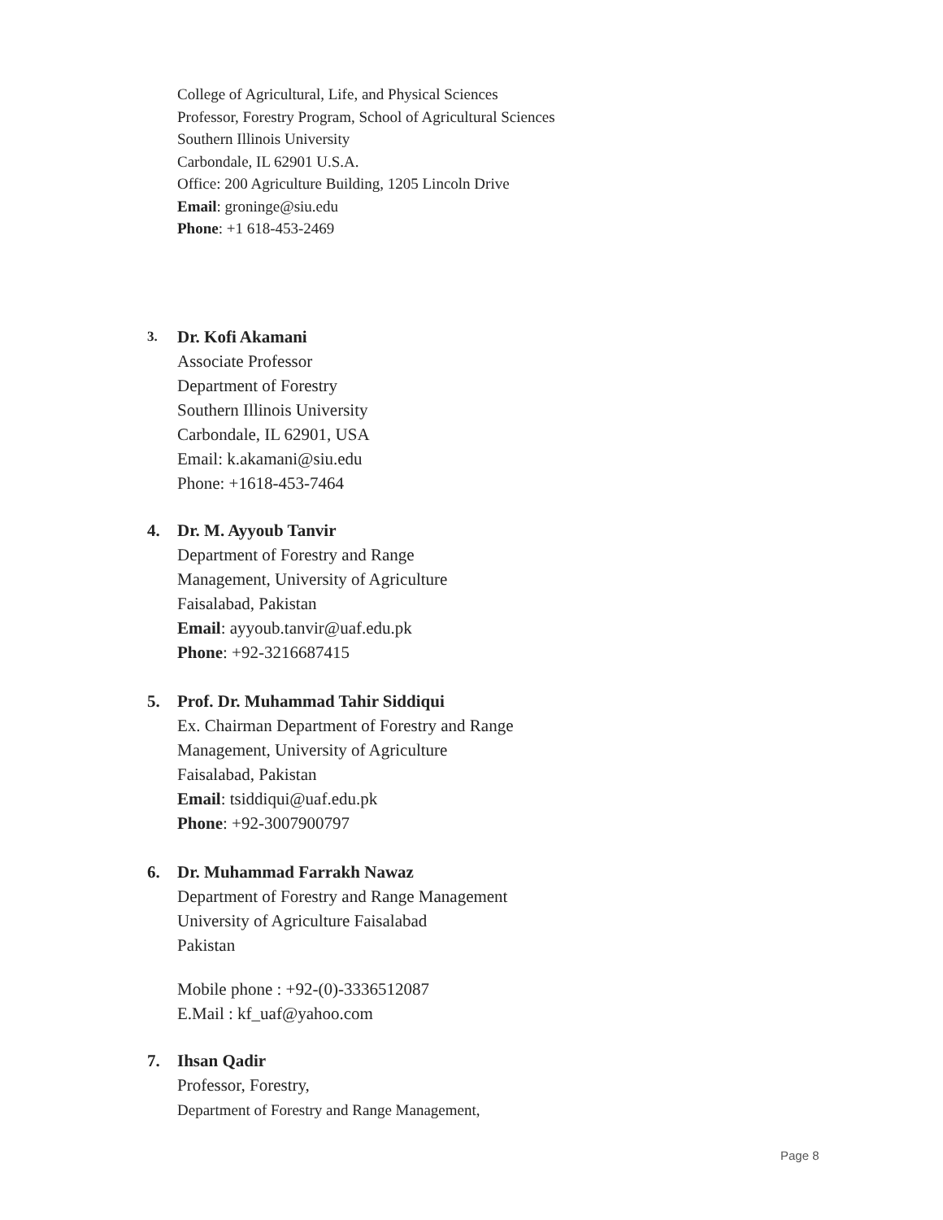College of Agricultural, Life, and Physical Sciences
Professor, Forestry Program, School of Agricultural Sciences
Southern Illinois University
Carbondale, IL 62901 U.S.A.
Office: 200 Agriculture Building, 1205 Lincoln Drive
Email: groninge@siu.edu
Phone: +1 618-453-2469
3.
Dr. Kofi Akamani
Associate Professor
Department of Forestry
Southern Illinois University
Carbondale, IL 62901, USA
Email: k.akamani@siu.edu
Phone: +1618-453-7464
4.
Dr. M. Ayyoub Tanvir
Department of Forestry and Range
Management, University of Agriculture
Faisalabad, Pakistan
Email: ayyoub.tanvir@uaf.edu.pk
Phone: +92-3216687415
5.
Prof. Dr. Muhammad Tahir Siddiqui
Ex. Chairman Department of Forestry and Range
Management, University of Agriculture
Faisalabad, Pakistan
Email: tsiddiqui@uaf.edu.pk
Phone: +92-3007900797
6.
Dr. Muhammad Farrakh Nawaz
Department of Forestry and Range Management
University of Agriculture Faisalabad
Pakistan
Mobile phone : +92-(0)-3336512087
E.Mail : kf_uaf@yahoo.com
7.
Ihsan Qadir
Professor, Forestry,
Department of Forestry and Range Management,
Page 8